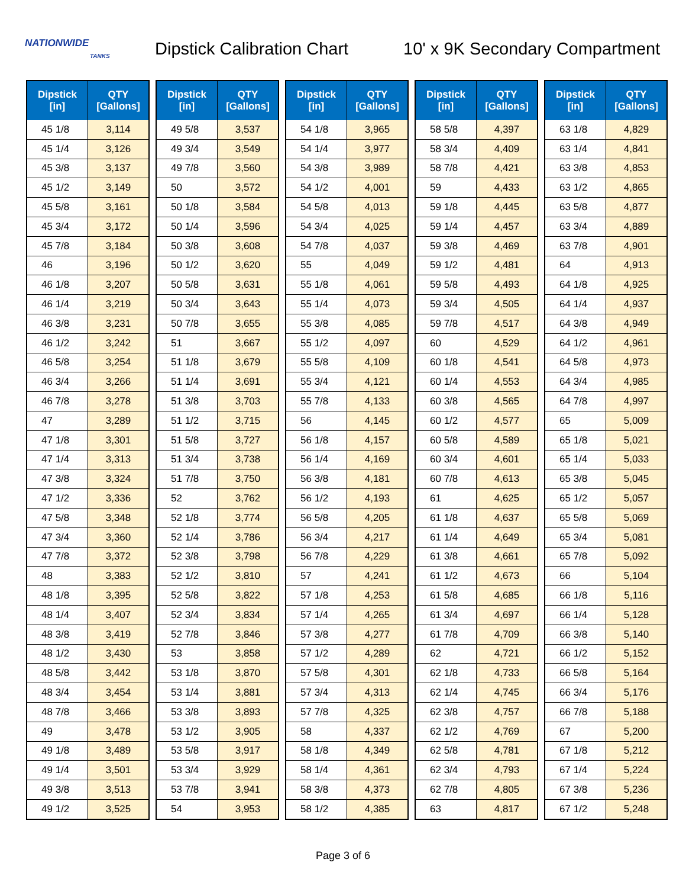NATIONWIDE
TANKS
Dipstick Calibration Chart
10' x 9K Secondary Compartment
| Dipstick [in] | QTY [Gallons] |
| --- | --- |
| 45 1/8 | 3,114 |
| 45 1/4 | 3,126 |
| 45 3/8 | 3,137 |
| 45 1/2 | 3,149 |
| 45 5/8 | 3,161 |
| 45 3/4 | 3,172 |
| 45 7/8 | 3,184 |
| 46 | 3,196 |
| 46 1/8 | 3,207 |
| 46 1/4 | 3,219 |
| 46 3/8 | 3,231 |
| 46 1/2 | 3,242 |
| 46 5/8 | 3,254 |
| 46 3/4 | 3,266 |
| 46 7/8 | 3,278 |
| 47 | 3,289 |
| 47 1/8 | 3,301 |
| 47 1/4 | 3,313 |
| 47 3/8 | 3,324 |
| 47 1/2 | 3,336 |
| 47 5/8 | 3,348 |
| 47 3/4 | 3,360 |
| 47 7/8 | 3,372 |
| 48 | 3,383 |
| 48 1/8 | 3,395 |
| 48 1/4 | 3,407 |
| 48 3/8 | 3,419 |
| 48 1/2 | 3,430 |
| 48 5/8 | 3,442 |
| 48 3/4 | 3,454 |
| 48 7/8 | 3,466 |
| 49 | 3,478 |
| 49 1/8 | 3,489 |
| 49 1/4 | 3,501 |
| 49 3/8 | 3,513 |
| 49 1/2 | 3,525 |
| Dipstick [in] | QTY [Gallons] |
| --- | --- |
| 49 5/8 | 3,537 |
| 49 3/4 | 3,549 |
| 49 7/8 | 3,560 |
| 50 | 3,572 |
| 50 1/8 | 3,584 |
| 50 1/4 | 3,596 |
| 50 3/8 | 3,608 |
| 50 1/2 | 3,620 |
| 50 5/8 | 3,631 |
| 50 3/4 | 3,643 |
| 50 7/8 | 3,655 |
| 51 | 3,667 |
| 51 1/8 | 3,679 |
| 51 1/4 | 3,691 |
| 51 3/8 | 3,703 |
| 51 1/2 | 3,715 |
| 51 5/8 | 3,727 |
| 51 3/4 | 3,738 |
| 51 7/8 | 3,750 |
| 52 | 3,762 |
| 52 1/8 | 3,774 |
| 52 1/4 | 3,786 |
| 52 3/8 | 3,798 |
| 52 1/2 | 3,810 |
| 52 5/8 | 3,822 |
| 52 3/4 | 3,834 |
| 52 7/8 | 3,846 |
| 53 | 3,858 |
| 53 1/8 | 3,870 |
| 53 1/4 | 3,881 |
| 53 3/8 | 3,893 |
| 53 1/2 | 3,905 |
| 53 5/8 | 3,917 |
| 53 3/4 | 3,929 |
| 53 7/8 | 3,941 |
| 54 | 3,953 |
| Dipstick [in] | QTY [Gallons] |
| --- | --- |
| 54 1/8 | 3,965 |
| 54 1/4 | 3,977 |
| 54 3/8 | 3,989 |
| 54 1/2 | 4,001 |
| 54 5/8 | 4,013 |
| 54 3/4 | 4,025 |
| 54 7/8 | 4,037 |
| 55 | 4,049 |
| 55 1/8 | 4,061 |
| 55 1/4 | 4,073 |
| 55 3/8 | 4,085 |
| 55 1/2 | 4,097 |
| 55 5/8 | 4,109 |
| 55 3/4 | 4,121 |
| 55 7/8 | 4,133 |
| 56 | 4,145 |
| 56 1/8 | 4,157 |
| 56 1/4 | 4,169 |
| 56 3/8 | 4,181 |
| 56 1/2 | 4,193 |
| 56 5/8 | 4,205 |
| 56 3/4 | 4,217 |
| 56 7/8 | 4,229 |
| 57 | 4,241 |
| 57 1/8 | 4,253 |
| 57 1/4 | 4,265 |
| 57 3/8 | 4,277 |
| 57 1/2 | 4,289 |
| 57 5/8 | 4,301 |
| 57 3/4 | 4,313 |
| 57 7/8 | 4,325 |
| 58 | 4,337 |
| 58 1/8 | 4,349 |
| 58 1/4 | 4,361 |
| 58 3/8 | 4,373 |
| 58 1/2 | 4,385 |
| Dipstick [in] | QTY [Gallons] |
| --- | --- |
| 58 5/8 | 4,397 |
| 58 3/4 | 4,409 |
| 58 7/8 | 4,421 |
| 59 | 4,433 |
| 59 1/8 | 4,445 |
| 59 1/4 | 4,457 |
| 59 3/8 | 4,469 |
| 59 1/2 | 4,481 |
| 59 5/8 | 4,493 |
| 59 3/4 | 4,505 |
| 59 7/8 | 4,517 |
| 60 | 4,529 |
| 60 1/8 | 4,541 |
| 60 1/4 | 4,553 |
| 60 3/8 | 4,565 |
| 60 1/2 | 4,577 |
| 60 5/8 | 4,589 |
| 60 3/4 | 4,601 |
| 60 7/8 | 4,613 |
| 61 | 4,625 |
| 61 1/8 | 4,637 |
| 61 1/4 | 4,649 |
| 61 3/8 | 4,661 |
| 61 1/2 | 4,673 |
| 61 5/8 | 4,685 |
| 61 3/4 | 4,697 |
| 61 7/8 | 4,709 |
| 62 | 4,721 |
| 62 1/8 | 4,733 |
| 62 1/4 | 4,745 |
| 62 3/8 | 4,757 |
| 62 1/2 | 4,769 |
| 62 5/8 | 4,781 |
| 62 3/4 | 4,793 |
| 62 7/8 | 4,805 |
| 63 | 4,817 |
| Dipstick [in] | QTY [Gallons] |
| --- | --- |
| 63 1/8 | 4,829 |
| 63 1/4 | 4,841 |
| 63 3/8 | 4,853 |
| 63 1/2 | 4,865 |
| 63 5/8 | 4,877 |
| 63 3/4 | 4,889 |
| 63 7/8 | 4,901 |
| 64 | 4,913 |
| 64 1/8 | 4,925 |
| 64 1/4 | 4,937 |
| 64 3/8 | 4,949 |
| 64 1/2 | 4,961 |
| 64 5/8 | 4,973 |
| 64 3/4 | 4,985 |
| 64 7/8 | 4,997 |
| 65 | 5,009 |
| 65 1/8 | 5,021 |
| 65 1/4 | 5,033 |
| 65 3/8 | 5,045 |
| 65 1/2 | 5,057 |
| 65 5/8 | 5,069 |
| 65 3/4 | 5,081 |
| 65 7/8 | 5,092 |
| 66 | 5,104 |
| 66 1/8 | 5,116 |
| 66 1/4 | 5,128 |
| 66 3/8 | 5,140 |
| 66 1/2 | 5,152 |
| 66 5/8 | 5,164 |
| 66 3/4 | 5,176 |
| 66 7/8 | 5,188 |
| 67 | 5,200 |
| 67 1/8 | 5,212 |
| 67 1/4 | 5,224 |
| 67 3/8 | 5,236 |
| 67 1/2 | 5,248 |
Page 3 of 6